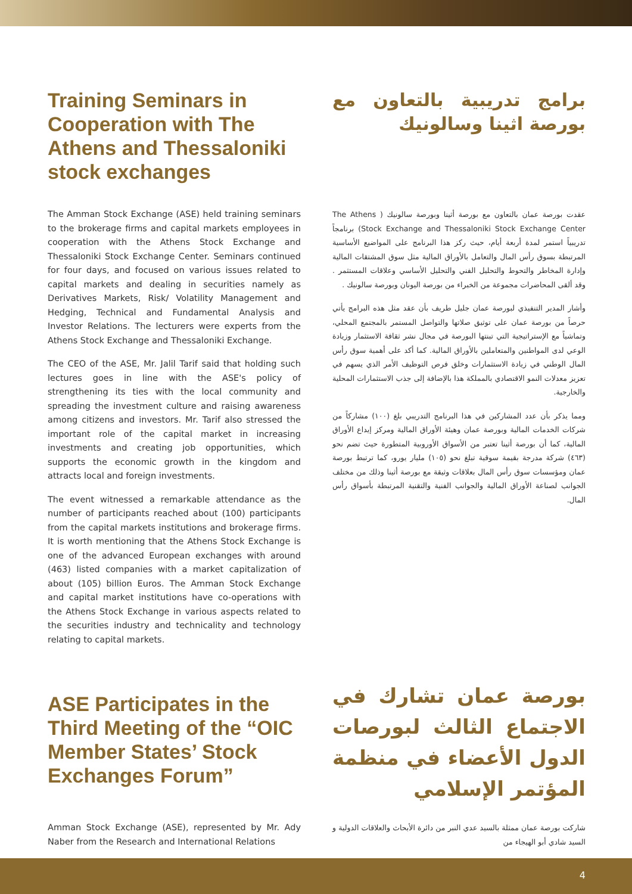Training Seminars in Cooperation with The Athens and Thessaloniki stock exchanges
برامج تدريبية بالتعاون مع بورصة اثينا وسالونيك
The Amman Stock Exchange (ASE) held training seminars to the brokerage firms and capital markets employees in cooperation with the Athens Stock Exchange and Thessaloniki Stock Exchange Center. Seminars continued for four days, and focused on various issues related to capital markets and dealing in securities namely as Derivatives Markets, Risk/ Volatility Management and Hedging, Technical and Fundamental Analysis and Investor Relations. The lecturers were experts from the Athens Stock Exchange and Thessaloniki Exchange.
The CEO of the ASE, Mr. Jalil Tarif said that holding such lectures goes in line with the ASE's policy of strengthening its ties with the local community and spreading the investment culture and raising awareness among citizens and investors. Mr. Tarif also stressed the important role of the capital market in increasing investments and creating job opportunities, which supports the economic growth in the kingdom and attracts local and foreign investments.
The event witnessed a remarkable attendance as the number of participants reached about (100) participants from the capital markets institutions and brokerage firms. It is worth mentioning that the Athens Stock Exchange is one of the advanced European exchanges with around (463) listed companies with a market capitalization of about (105) billion Euros. The Amman Stock Exchange and capital market institutions have co-operations with the Athens Stock Exchange in various aspects related to the securities industry and technicality and technology relating to capital markets.
عقدت بورصة عمان بالتعاون مع بورصة أثينا وبورصة سالونيك ( The Athens Stock Exchange and Thessaloniki Stock Exchange Center) برنامجاً تدريبياً استمر لمدة أربعة أيام، حيث ركز هذا البرنامج على المواضيع الأساسية المرتبطة بسوق رأس المال والتعامل بالأوراق المالية مثل سوق المشتقات المالية وإدارة المخاطر والتحوط والتحليل الفني والتحليل الأساسي وعلاقات المستثمر . وقد ألقى المحاضرات مجموعة من الخبراء من بورصة اليونان وبورصة سالونيك .
وأشار المدير التنفيذي لبورصة عمان جليل طريف بأن عقد مثل هذه البرامج يأتي حرصاً من بورصة عمان على توثيق صلاتها والتواصل المستمر بالمجتمع المحلي، وتماشياً مع الإستراتيجية التي تبنتها البورصة في مجال نشر ثقافة الاستثمار وزيادة الوعي لدى المواطنين والمتعاملين بالأوراق المالية. كما أكد على أهمية سوق رأس المال الوطني في زيادة الاستثمارات وخلق فرص التوظيف الأمر الذي يسهم في تعزيز معدلات النمو الاقتصادي بالمملكة هذا بالإضافة إلى جذب الاستثمارات المحلية والخارجية.
ومما يذكر بأن عدد المشاركين في هذا البرنامج التدريبي بلغ (١٠٠) مشاركاً من شركات الخدمات المالية وبورصة عمان وهيئة الأوراق المالية ومركز إيداع الأوراق المالية، كما أن بورصة أثينا تعتبر من الأسواق الأوروبية المتطورة حيث تضم نحو (٤٦٣) شركة مدرجة بقيمة سوقية تبلغ نحو (١٠٥) مليار يورو، كما ترتبط بورصة عمان ومؤسسات سوق رأس المال بعلاقات وثيقة مع بورصة أثينا وذلك من مختلف الجوانب لصناعة الأوراق المالية والجوانب الفنية والتقنية المرتبطة بأسواق رأس المال.
ASE Participates in the Third Meeting of the “OIC Member States’ Stock Exchanges Forum”
بورصة عمان تشارك في الاجتماع الثالث لبورصات الدول الأعضاء في منظمة المؤتمر الإسلامي
Amman Stock Exchange (ASE), represented by Mr. Ady Naber from the Research and International Relations
شاركت بورصة عمان ممثلة بالسيد عدي النبر من دائرة الأبحاث والعلاقات الدولية و السيد شادي أبو الهيجاء من
4